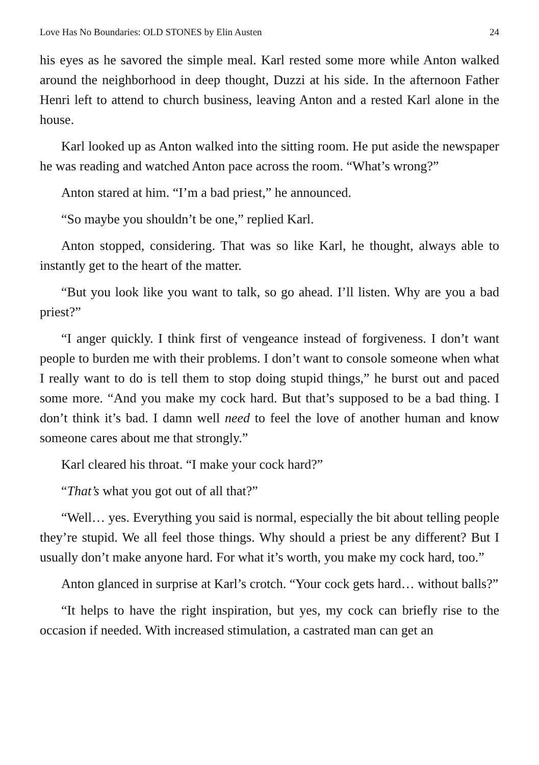Love Has No Boundaries: OLD STONES by Elin Austen 24
his eyes as he savored the simple meal. Karl rested some more while Anton walked around the neighborhood in deep thought, Duzzi at his side. In the afternoon Father Henri left to attend to church business, leaving Anton and a rested Karl alone in the house.
Karl looked up as Anton walked into the sitting room. He put aside the newspaper he was reading and watched Anton pace across the room. “What’s wrong?”
Anton stared at him. “I’m a bad priest,” he announced.
“So maybe you shouldn’t be one,” replied Karl.
Anton stopped, considering. That was so like Karl, he thought, always able to instantly get to the heart of the matter.
“But you look like you want to talk, so go ahead. I’ll listen. Why are you a bad priest?”
“I anger quickly. I think first of vengeance instead of forgiveness. I don’t want people to burden me with their problems. I don’t want to console someone when what I really want to do is tell them to stop doing stupid things,” he burst out and paced some more. “And you make my cock hard. But that’s supposed to be a bad thing. I don’t think it’s bad. I damn well need to feel the love of another human and know someone cares about me that strongly.”
Karl cleared his throat. “I make your cock hard?”
“That’s what you got out of all that?”
“Well… yes. Everything you said is normal, especially the bit about telling people they’re stupid. We all feel those things. Why should a priest be any different? But I usually don’t make anyone hard. For what it’s worth, you make my cock hard, too.”
Anton glanced in surprise at Karl’s crotch. “Your cock gets hard… without balls?”
“It helps to have the right inspiration, but yes, my cock can briefly rise to the occasion if needed. With increased stimulation, a castrated man can get an